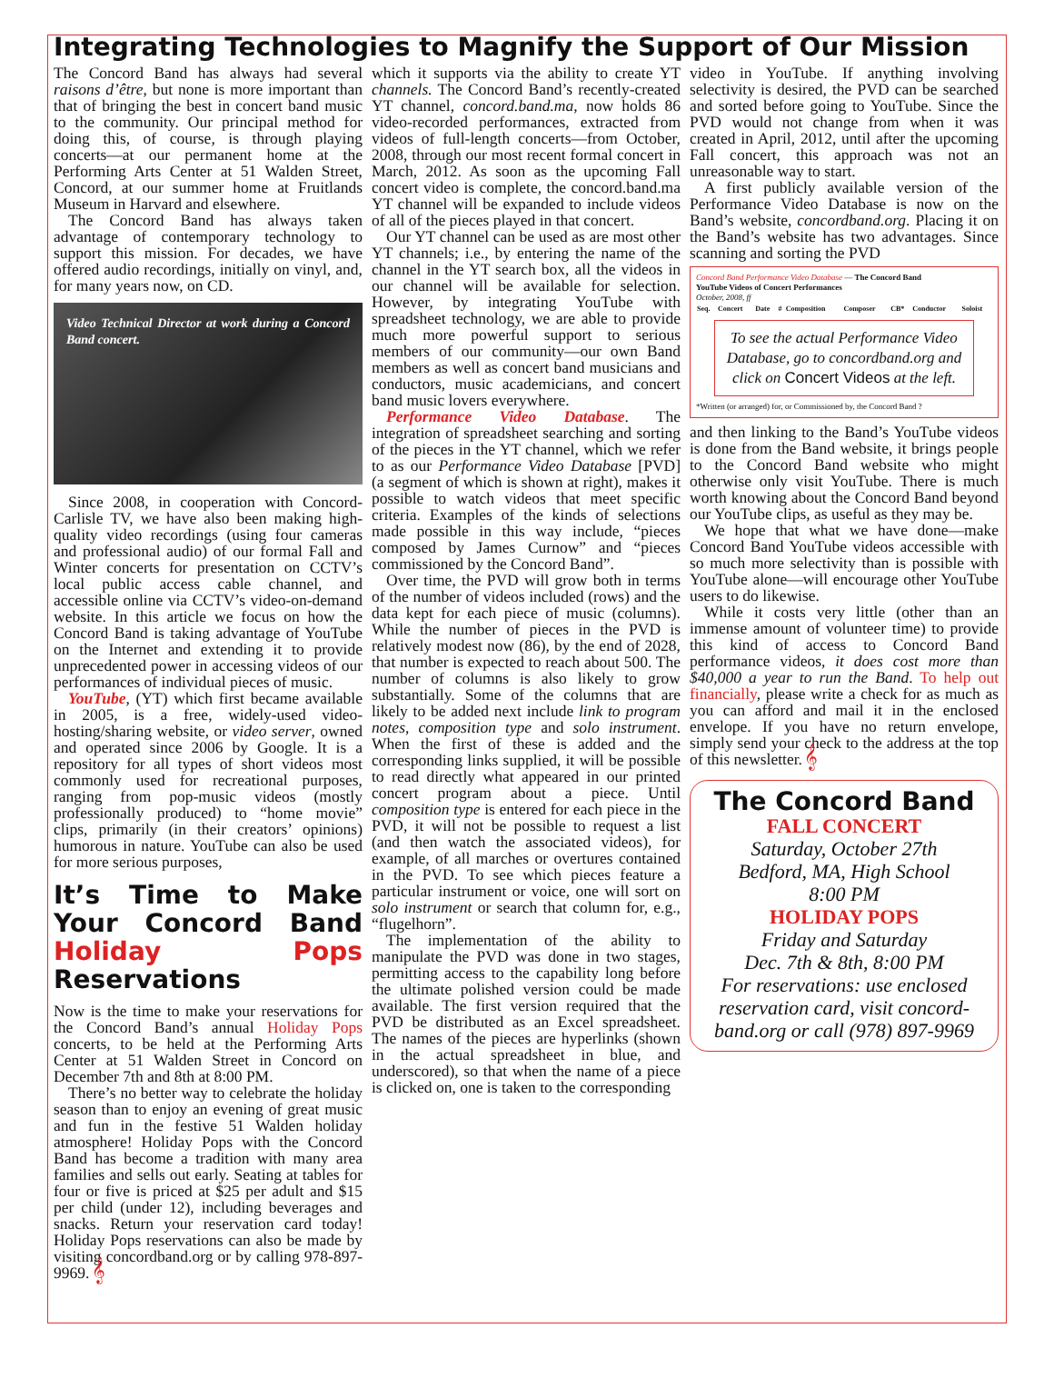Integrating Technologies to Magnify the Support of Our Mission
The Concord Band has always had several raisons d’être, but none is more important than that of bringing the best in concert band music to the community. Our principal method for doing this, of course, is through playing concerts—at our permanent home at the Performing Arts Center at 51 Walden Street, Concord, at our summer home at Fruitlands Museum in Harvard and elsewhere.
The Concord Band has always taken advantage of contemporary technology to support this mission. For decades, we have offered audio recordings, initially on vinyl, and, for many years now, on CD.
Video Technical Director at work during a Concord Band concert.
Since 2008, in cooperation with Concord-Carlisle TV, we have also been making high-quality video recordings (using four cameras and professional audio) of our formal Fall and Winter concerts for presentation on CCTV’s local public access cable channel, and accessible online via CCTV’s video-on-demand website. In this article we focus on how the Concord Band is taking advantage of YouTube on the Internet and extending it to provide unprecedented power in accessing videos of our performances of individual pieces of music.
YouTube, (YT) which first became available in 2005, is a free, widely-used video-hosting/sharing website, or video server, owned and operated since 2006 by Google. It is a repository for all types of short videos most commonly used for recreational purposes, ranging from pop-music videos (mostly professionally produced) to “home movie” clips, primarily (in their creators’ opinions) humorous in nature. YouTube can also be used for more serious purposes,
It’s Time to Make Your Concord Band Holiday Pops Reservations
Now is the time to make your reservations for the Concord Band’s annual Holiday Pops concerts, to be held at the Performing Arts Center at 51 Walden Street in Concord on December 7th and 8th at 8:00 PM.
There’s no better way to celebrate the holiday season than to enjoy an evening of great music and fun in the festive 51 Walden holiday atmosphere! Holiday Pops with the Concord Band has become a tradition with many area families and sells out early. Seating at tables for four or five is priced at $25 per adult and $15 per child (under 12), including beverages and snacks. Return your reservation card today! Holiday Pops reservations can also be made by visiting concordband.org or by calling 978-897-9969. 𝄞
which it supports via the ability to create YT channels. The Concord Band’s recently-created YT channel, concord.band.ma, now holds 86 video-recorded performances, extracted from videos of full-length concerts—from October, 2008, through our most recent formal concert in March, 2012. As soon as the upcoming Fall concert video is complete, the concord.band.ma YT channel will be expanded to include videos of all of the pieces played in that concert.
Our YT channel can be used as are most other YT channels; i.e., by entering the name of the channel in the YT search box, all the videos in our channel will be available for selection. However, by integrating YouTube with spreadsheet technology, we are able to provide much more powerful support to serious members of our community—our own Band members as well as concert band musicians and conductors, music academicians, and concert band music lovers everywhere.
Performance Video Database. The integration of spreadsheet searching and sorting of the pieces in the YT channel, which we refer to as our Performance Video Database [PVD] (a segment of which is shown at right), makes it possible to watch videos that meet specific criteria. Examples of the kinds of selections made possible in this way include, “pieces composed by James Curnow” and “pieces commissioned by the Concord Band”.
Over time, the PVD will grow both in terms of the number of videos included (rows) and the data kept for each piece of music (columns). While the number of pieces in the PVD is relatively modest now (86), by the end of 2028, that number is expected to reach about 500. The number of columns is also likely to grow substantially. Some of the columns that are likely to be added next include link to program notes, composition type and solo instrument. When the first of these is added and the corresponding links supplied, it will be possible to read directly what appeared in our printed concert program about a piece. Until composition type is entered for each piece in the PVD, it will not be possible to request a list (and then watch the associated videos), for example, of all marches or overtures contained in the PVD. To see which pieces feature a particular instrument or voice, one will sort on solo instrument or search that column for, e.g., “flugelhorn”.
The implementation of the ability to manipulate the PVD was done in two stages, permitting access to the capability long before the ultimate polished version could be made available. The first version required that the PVD be distributed as an Excel spreadsheet. The names of the pieces are hyperlinks (shown in the actual spreadsheet in blue, and underscored), so that when the name of a piece is clicked on, one is taken to the corresponding
video in YouTube. If anything involving selectivity is desired, the PVD can be searched and sorted before going to YouTube. Since the PVD would not change from when it was created in April, 2012, until after the upcoming Fall concert, this approach was not an unreasonable way to start.
A first publicly available version of the Performance Video Database is now on the Band’s website, concordband.org. Placing it on the Band’s website has two advantages. Since scanning and sorting the PVD
Concord Band Performance Video Database — The Concord Band
YouTube Videos of Concert Performances
October, 2008, ff
| Seq. | Concert | Date | # | Composition | Composer | CB* | Conductor | Soloist |
| --- | --- | --- | --- | --- | --- | --- | --- | --- |
To see the actual Performance Video Database, go to concordband.org and click on Concert Videos at the left.
*Written (or arranged) for, or Commissioned by, the Concord Band ?
and then linking to the Band’s YouTube videos is done from the Band website, it brings people to the Concord Band website who might otherwise only visit YouTube. There is much worth knowing about the Concord Band beyond our YouTube clips, as useful as they may be.
We hope that what we have done—make Concord Band YouTube videos accessible with so much more selectivity than is possible with YouTube alone—will encourage other YouTube users to do likewise.
While it costs very little (other than an immense amount of volunteer time) to provide this kind of access to Concord Band performance videos, it does cost more than $40,000 a year to run the Band. To help out financially, please write a check for as much as you can afford and mail it in the enclosed envelope. If you have no return envelope, simply send your check to the address at the top of this newsletter. 𝄞
The Concord Band
FALL CONCERT
Saturday, October 27th
Bedford, MA, High School
8:00 PM
HOLIDAY POPS
Friday and Saturday
Dec. 7th & 8th, 8:00 PM
For reservations: use enclosed reservation card, visit concord-band.org or call (978) 897-9969